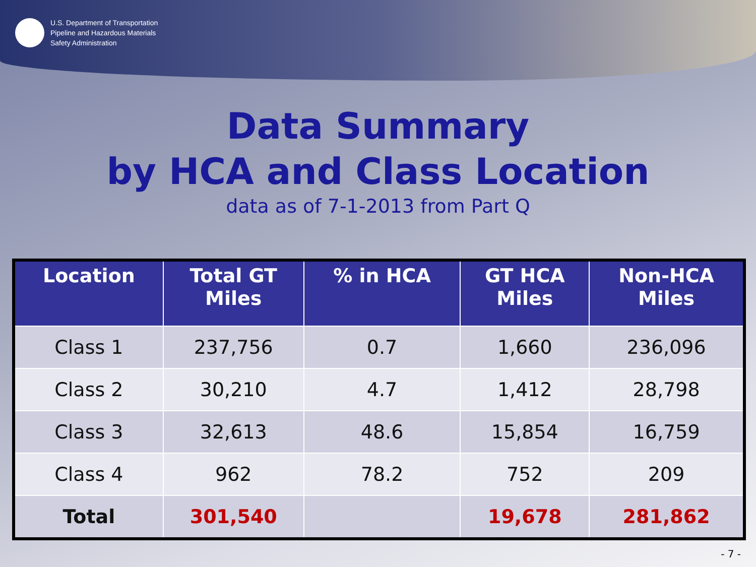U.S. Department of Transportation
Pipeline and Hazardous Materials
Safety Administration
Data Summary
by HCA and Class Location
data as of 7-1-2013 from Part Q
| Location | Total GT Miles | % in HCA | GT HCA Miles | Non-HCA Miles |
| --- | --- | --- | --- | --- |
| Class 1 | 237,756 | 0.7 | 1,660 | 236,096 |
| Class 2 | 30,210 | 4.7 | 1,412 | 28,798 |
| Class 3 | 32,613 | 48.6 | 15,854 | 16,759 |
| Class 4 | 962 | 78.2 | 752 | 209 |
| Total | 301,540 | | 19,678 | 281,862 |
- 7 -